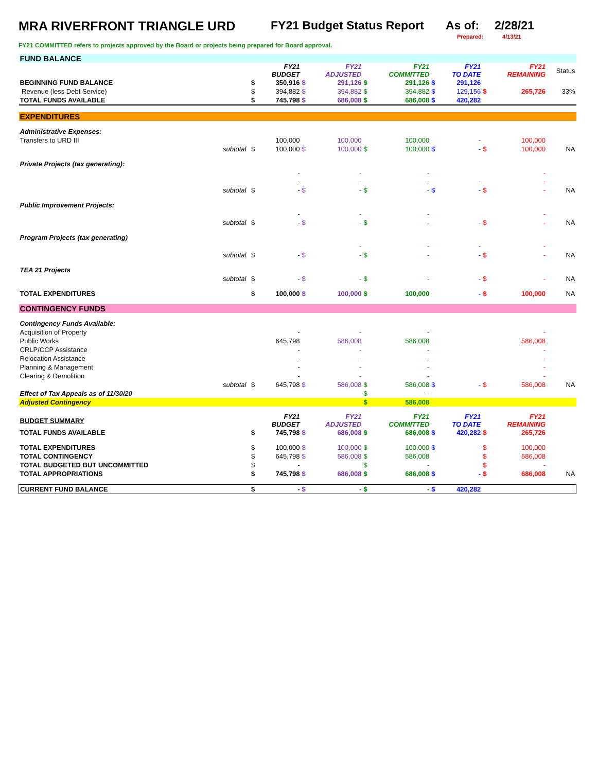MRA RIVERFRONT TRIANGLE URD FY21 Budget Status Report As of: 2/28/21
Prepared: 4/13/21
FY21 COMMITTED refers to projects approved by the Board or projects being prepared for Board approval.
| FUND BALANCE | | | | | | | | | | | | |
| | | | FY21 BUDGET | | FY21 ADJUSTED | | FY21 COMMITTED | | FY21 TO DATE | | FY21 REMAINING | Status |
| BEGINNING FUND BALANCE | | $ | 350,916 | $ | 291,126 | $ | 291,126 | $ | 291,126 | | | |
| Revenue (less Debt Service) | | $ | 394,882 | $ | 394,882 | $ | 394,882 | $ | 129,156 | $ | 265,726 | 33% |
| TOTAL FUNDS AVAILABLE | | $ | 745,798 | $ | 686,008 | $ | 686,008 | $ | 420,282 | | | |
| EXPENDITURES | | | | | | | | | | | | |
| Administrative Expenses: | | | | | | | | | | | | |
| Transfers to URD III | | | 100,000 | | 100,000 | | 100,000 | | - | | 100,000 | |
| subtotal | | $ | 100,000 | $ | 100,000 | $ | 100,000 | $ | - | $ | 100,000 | NA |
| Private Projects (tax generating): | | | | | | | | | | | | |
| | | | - | | - | | - | | | | - | |
| | | | - | | - | | - | | - | | - | |
| subtotal | | $ | - | $ | - | $ | - | $ | - | $ | - | NA |
| Public Improvement Projects: | | | | | | | | | | | | |
| | | | - | | - | | - | | | | - | |
| subtotal | | $ | - | $ | - | $ | - | | - | $ | - | NA |
| Program Projects (tax generating) | | | | | | | | | | | | |
| | | | | | - | | - | | - | | - | |
| subtotal | | $ | - | $ | - | $ | - | | - | $ | - | NA |
| TEA 21 Projects | | | | | | | | | | | | |
| subtotal | | $ | - | $ | - | $ | - | | - | $ | - | NA |
| TOTAL EXPENDITURES | | $ | 100,000 | $ | 100,000 | $ | 100,000 | | - | $ | 100,000 | NA |
| CONTINGENCY FUNDS | | | | | | | | | | | | |
| Contingency Funds Available: | | | | | | | | | | | | |
| Acquisition of Property | | | - | | - | | - | | | | - | |
| Public Works | | | 645,798 | | 586,008 | | 586,008 | | | | 586,008 | |
| CRLP/CCP Assistance | | | - | | - | | - | | | | - | |
| Relocation Assistance | | | - | | - | | - | | | | - | |
| Planning & Management | | | - | | - | | - | | | | - | |
| Clearing & Demolition | | | - | | - | | - | | | | - | |
| subtotal | | $ | 645,798 | $ | 586,008 | $ | 586,008 | $ | - | $ | 586,008 | NA |
| Effect of Tax Appeals as of 11/30/20 | | | | | | $ | - | | | | | |
| Adjusted Contingency | | | | | | $ | 586,008 | | | | | |
| BUDGET SUMMARY | | | FY21 BUDGET | | FY21 ADJUSTED | | FY21 COMMITTED | | FY21 TO DATE | | FY21 REMAINING | |
| TOTAL FUNDS AVAILABLE | | $ | 745,798 | $ | 686,008 | $ | 686,008 | $ | 420,282 | $ | 265,726 | |
| TOTAL EXPENDITURES | | $ | 100,000 | $ | 100,000 | $ | 100,000 | $ | - | $ | 100,000 | |
| TOTAL CONTINGENCY | | $ | 645,798 | $ | 586,008 | $ | 586,008 | | | $ | 586,008 | |
| TOTAL BUDGETED BUT UNCOMMITTED | | $ | - | | | $ | - | | | $ | - | |
| TOTAL APPROPRIATIONS | | $ | 745,798 | $ | 686,008 | $ | 686,008 | $ | - | $ | 686,008 | NA |
| CURRENT FUND BALANCE | | $ | - | $ | - | $ | - | $ | 420,282 | | | |